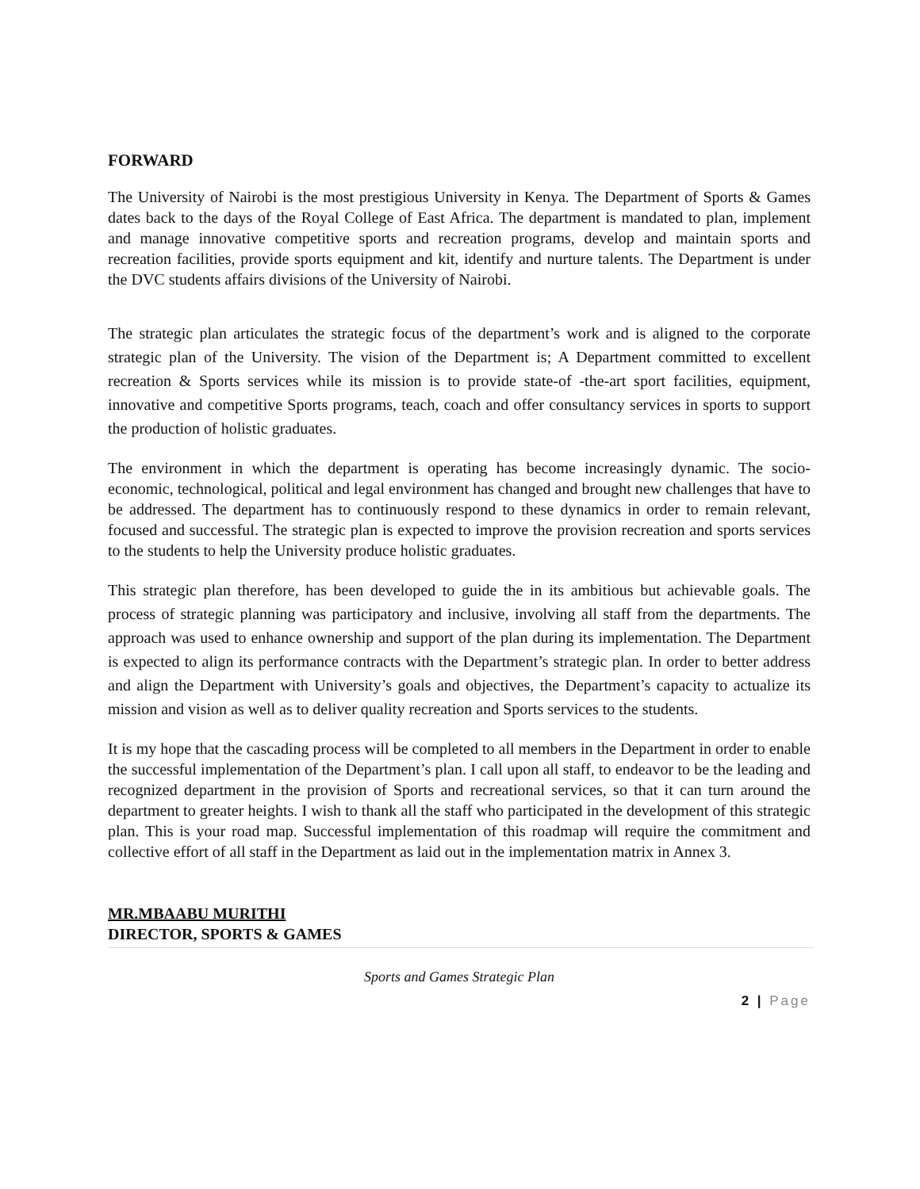FORWARD
The University of Nairobi is the most prestigious University in Kenya. The Department of Sports & Games dates back to the days of the Royal College of East Africa. The department is mandated to plan, implement and manage innovative competitive sports and recreation programs, develop and maintain sports and recreation facilities, provide sports equipment and kit, identify and nurture talents. The Department is under the DVC students affairs divisions of the University of Nairobi.
The strategic plan articulates the strategic focus of the department’s work and is aligned to the corporate strategic plan of the University. The vision of the Department is; A Department committed to excellent recreation & Sports services while its mission is to provide state-of -the-art sport facilities, equipment, innovative and competitive Sports programs, teach, coach and offer consultancy services in sports to support the production of holistic graduates.
The environment in which the department is operating has become increasingly dynamic. The socio- economic, technological, political and legal environment has changed and brought new challenges that have to be addressed. The department has to continuously respond to these dynamics in order to remain relevant, focused and successful. The strategic plan is expected to improve the provision recreation and sports services to the students to help the University produce holistic graduates.
This strategic plan therefore, has been developed to guide the in its ambitious but achievable goals. The process of strategic planning was participatory and inclusive, involving all staff from the departments. The approach was used to enhance ownership and support of the plan during its implementation. The Department is expected to align its performance contracts with the Department’s strategic plan. In order to better address and align the Department with University’s goals and objectives, the Department’s capacity to actualize its mission and vision as well as to deliver quality recreation and Sports services to the students.
It is my hope that the cascading process will be completed to all members in the Department in order to enable the successful implementation of the Department’s plan. I call upon all staff, to endeavor to be the leading and recognized department in the provision of Sports and recreational services, so that it can turn around the department to greater heights. I wish to thank all the staff who participated in the development of this strategic plan. This is your road map. Successful implementation of this roadmap will require the commitment and collective effort of all staff in the Department as laid out in the implementation matrix in Annex 3.
MR.MBAABU MURITHI
DIRECTOR, SPORTS & GAMES
Sports and Games Strategic Plan
2 | Page